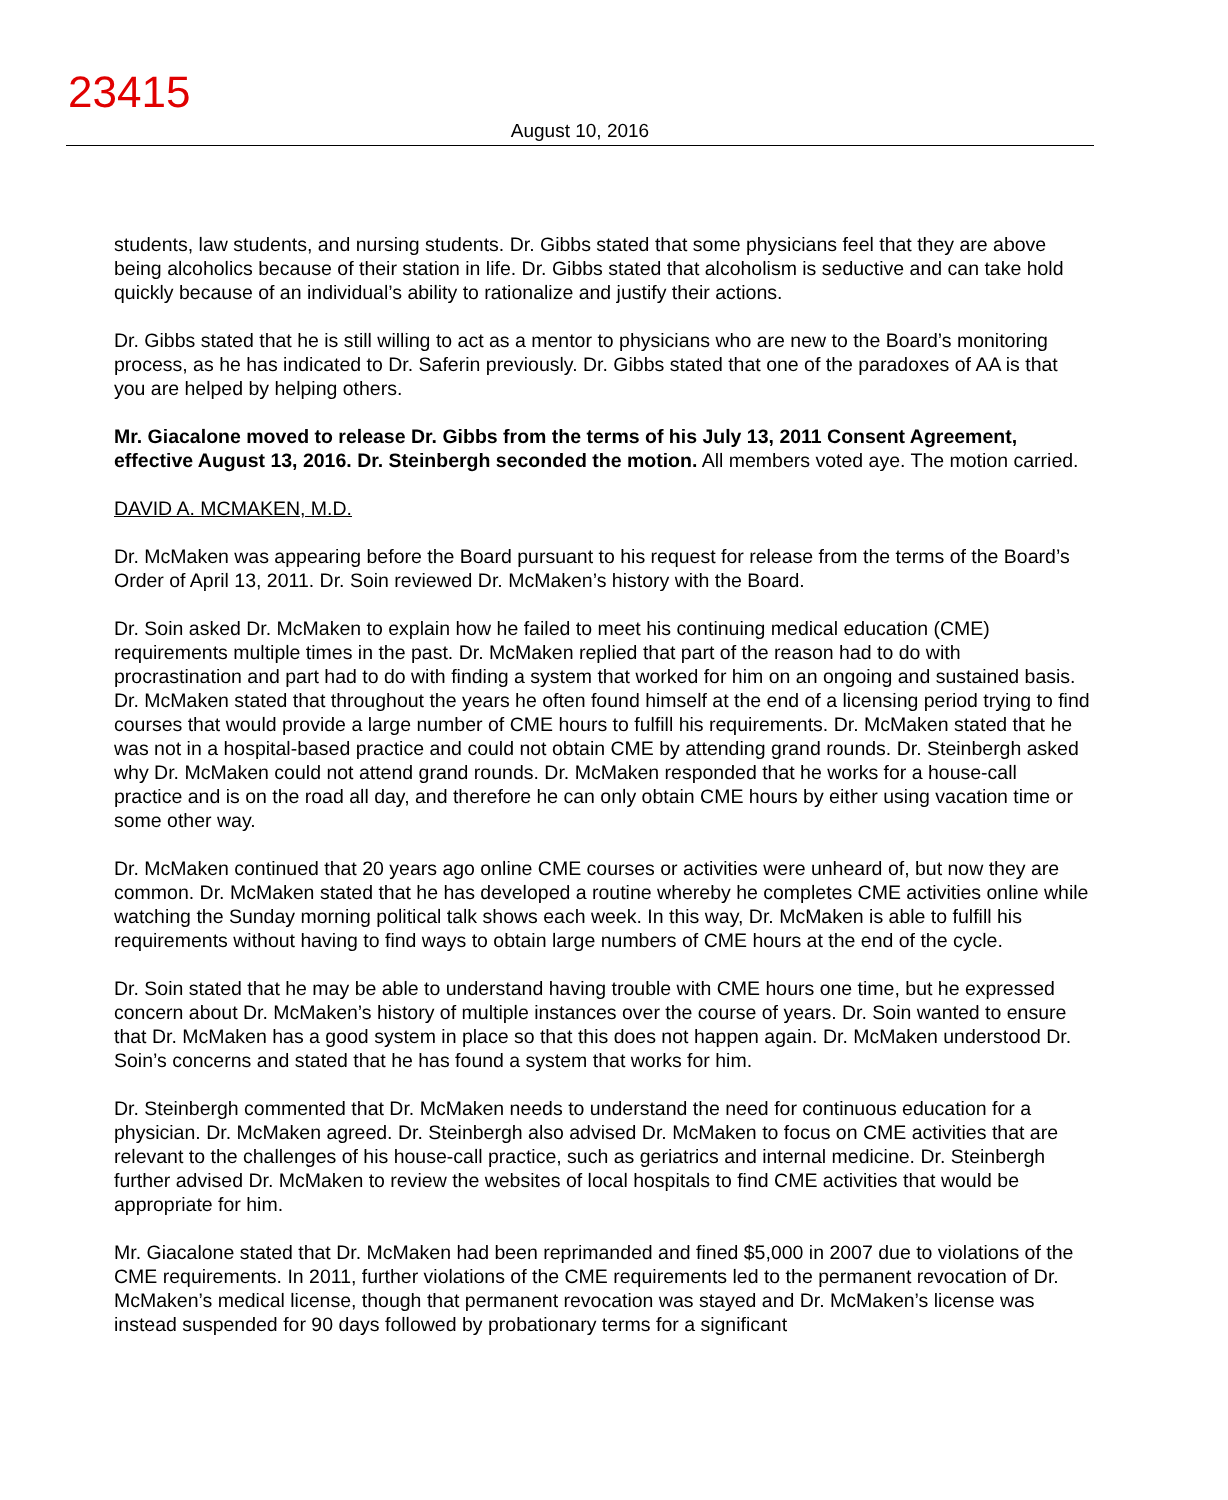23415
August 10, 2016
students, law students, and nursing students. Dr. Gibbs stated that some physicians feel that they are above being alcoholics because of their station in life. Dr. Gibbs stated that alcoholism is seductive and can take hold quickly because of an individual’s ability to rationalize and justify their actions.
Dr. Gibbs stated that he is still willing to act as a mentor to physicians who are new to the Board’s monitoring process, as he has indicated to Dr. Saferin previously. Dr. Gibbs stated that one of the paradoxes of AA is that you are helped by helping others.
Mr. Giacalone moved to release Dr. Gibbs from the terms of his July 13, 2011 Consent Agreement, effective August 13, 2016. Dr. Steinbergh seconded the motion. All members voted aye. The motion carried.
DAVID A. MCMAKEN, M.D.
Dr. McMaken was appearing before the Board pursuant to his request for release from the terms of the Board’s Order of April 13, 2011. Dr. Soin reviewed Dr. McMaken’s history with the Board.
Dr. Soin asked Dr. McMaken to explain how he failed to meet his continuing medical education (CME) requirements multiple times in the past. Dr. McMaken replied that part of the reason had to do with procrastination and part had to do with finding a system that worked for him on an ongoing and sustained basis. Dr. McMaken stated that throughout the years he often found himself at the end of a licensing period trying to find courses that would provide a large number of CME hours to fulfill his requirements. Dr. McMaken stated that he was not in a hospital-based practice and could not obtain CME by attending grand rounds. Dr. Steinbergh asked why Dr. McMaken could not attend grand rounds. Dr. McMaken responded that he works for a house-call practice and is on the road all day, and therefore he can only obtain CME hours by either using vacation time or some other way.
Dr. McMaken continued that 20 years ago online CME courses or activities were unheard of, but now they are common. Dr. McMaken stated that he has developed a routine whereby he completes CME activities online while watching the Sunday morning political talk shows each week. In this way, Dr. McMaken is able to fulfill his requirements without having to find ways to obtain large numbers of CME hours at the end of the cycle.
Dr. Soin stated that he may be able to understand having trouble with CME hours one time, but he expressed concern about Dr. McMaken’s history of multiple instances over the course of years. Dr. Soin wanted to ensure that Dr. McMaken has a good system in place so that this does not happen again. Dr. McMaken understood Dr. Soin’s concerns and stated that he has found a system that works for him.
Dr. Steinbergh commented that Dr. McMaken needs to understand the need for continuous education for a physician. Dr. McMaken agreed. Dr. Steinbergh also advised Dr. McMaken to focus on CME activities that are relevant to the challenges of his house-call practice, such as geriatrics and internal medicine. Dr. Steinbergh further advised Dr. McMaken to review the websites of local hospitals to find CME activities that would be appropriate for him.
Mr. Giacalone stated that Dr. McMaken had been reprimanded and fined $5,000 in 2007 due to violations of the CME requirements. In 2011, further violations of the CME requirements led to the permanent revocation of Dr. McMaken’s medical license, though that permanent revocation was stayed and Dr. McMaken’s license was instead suspended for 90 days followed by probationary terms for a significant